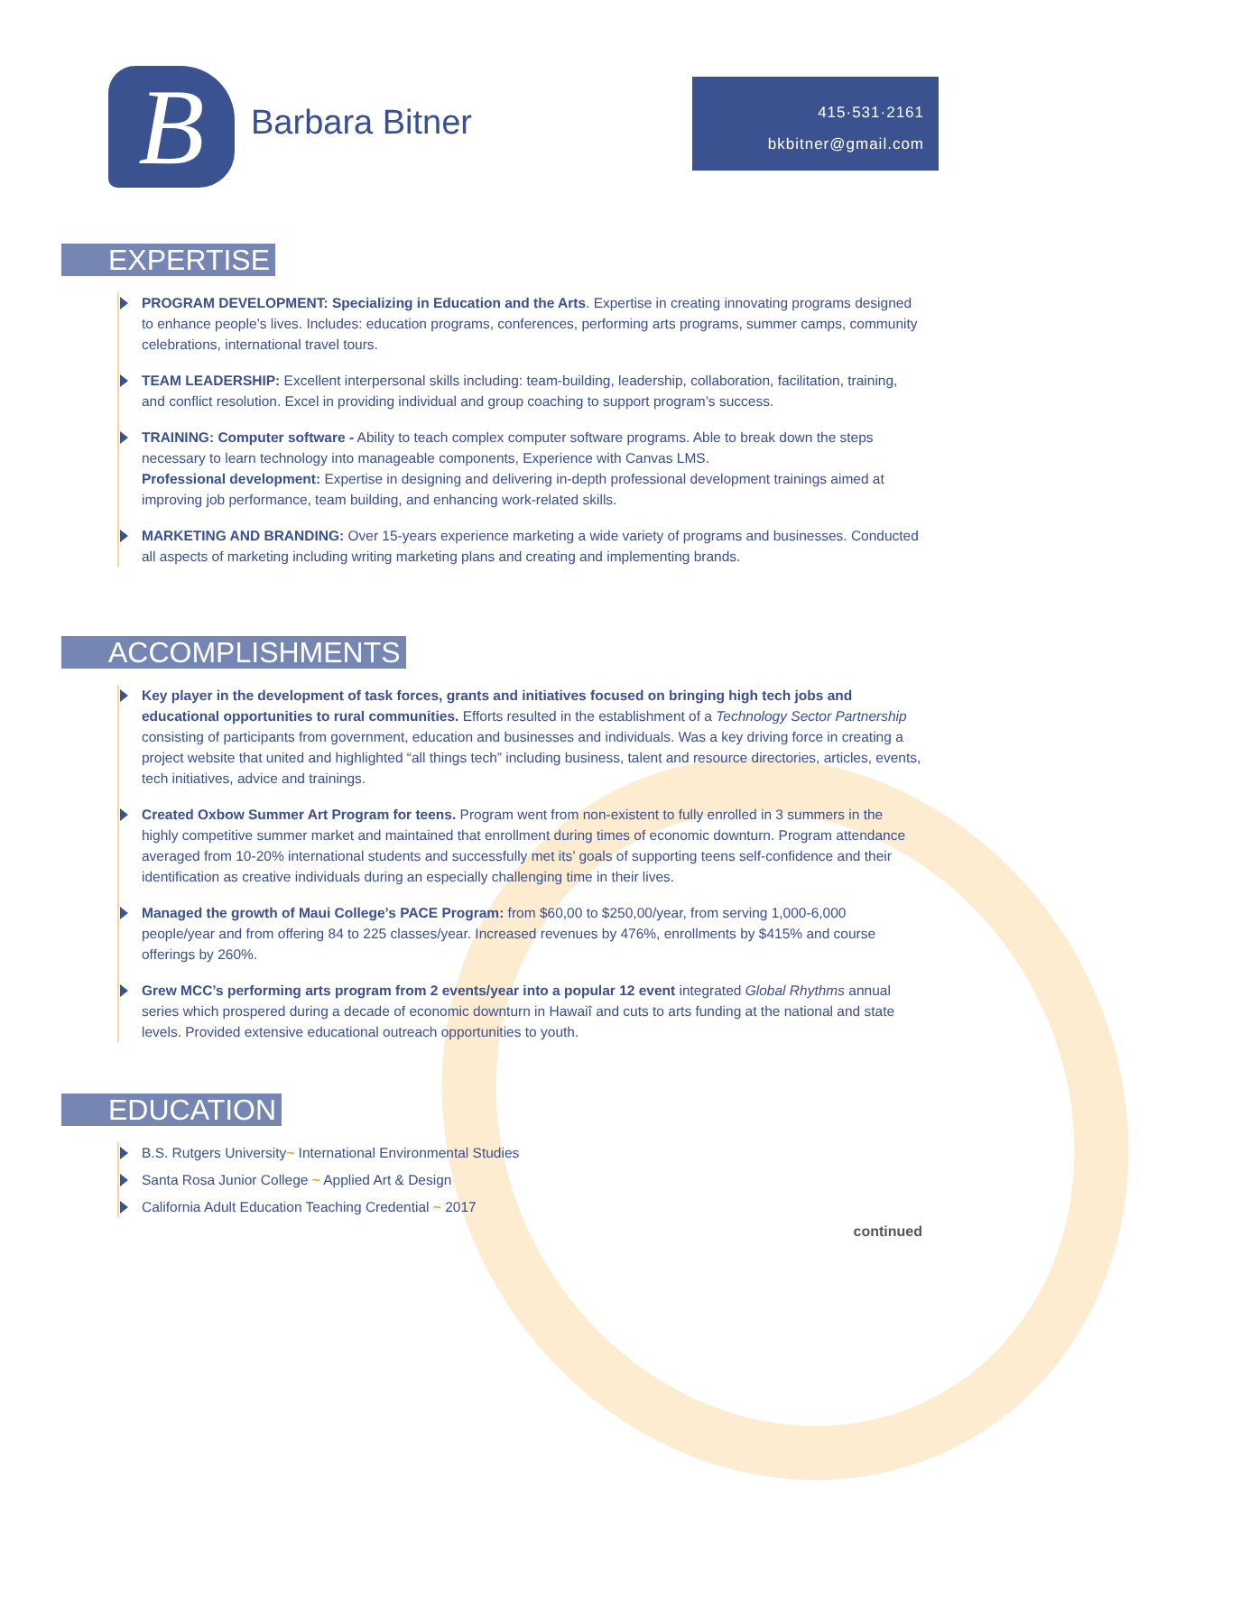B
Barbara Bitner
415·531·2161
bkbitner@gmail.com
EXPERTISE
PROGRAM DEVELOPMENT: Specializing in Education and the Arts. Expertise in creating innovating programs designed to enhance people’s lives. Includes: education programs, conferences, performing arts programs, summer camps, community celebrations, international travel tours.
TEAM LEADERSHIP: Excellent interpersonal skills including: team-building, leadership, collaboration, facilitation, training, and conflict resolution. Excel in providing individual and group coaching to support program’s success.
TRAINING: Computer software - Ability to teach complex computer software programs. Able to break down the steps necessary to learn technology into manageable components, Experience with Canvas LMS.
Professional development: Expertise in designing and delivering in-depth professional development trainings aimed at improving job performance, team building, and enhancing work-related skills.
MARKETING AND BRANDING: Over 15-years experience marketing a wide variety of programs and businesses. Conducted all aspects of marketing including writing marketing plans and creating and implementing brands.
ACCOMPLISHMENTS
Key player in the development of task forces, grants and initiatives focused on bringing high tech jobs and educational opportunities to rural communities. Efforts resulted in the establishment of a Technology Sector Partnership consisting of participants from government, education and businesses and individuals. Was a key driving force in creating a project website that united and highlighted “all things tech” including business, talent and resource directories, articles, events, tech initiatives, advice and trainings.
Created Oxbow Summer Art Program for teens. Program went from non-existent to fully enrolled in 3 summers in the highly competitive summer market and maintained that enrollment during times of economic downturn. Program attendance averaged from 10-20% international students and successfully met its’ goals of supporting teens self-confidence and their identification as creative individuals during an especially challenging time in their lives.
Managed the growth of Maui College’s PACE Program: from $60,00 to $250,00/year, from serving 1,000-6,000 people/year and from offering 84 to 225 classes/year. Increased revenues by 476%, enrollments by $415% and course offerings by 260%.
Grew MCC’s performing arts program from 2 events/year into a popular 12 event integrated Global Rhythms annual series which prospered during a decade of economic downturn in Hawaiî and cuts to arts funding at the national and state levels. Provided extensive educational outreach opportunities to youth.
EDUCATION
B.S. Rutgers University~ International Environmental Studies
Santa Rosa Junior College ~ Applied Art & Design
California Adult Education Teaching Credential ~ 2017
continued